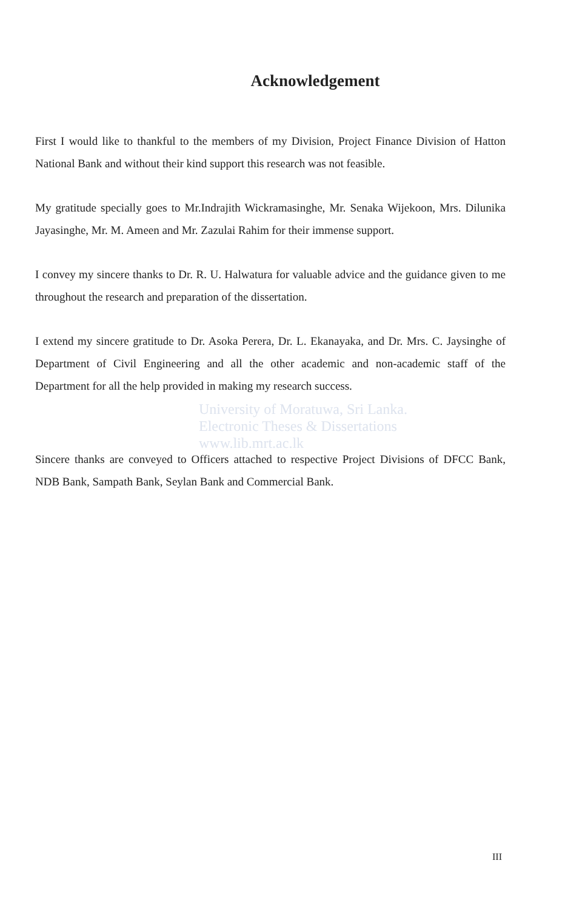Acknowledgement
First I would like to thankful to the members of my Division, Project Finance Division of Hatton National Bank and without their kind support this research was not feasible.
My gratitude specially goes to Mr.Indrajith Wickramasinghe, Mr. Senaka Wijekoon, Mrs. Dilunika Jayasinghe, Mr. M. Ameen and Mr. Zazulai Rahim for their immense support.
I convey my sincere thanks to Dr. R. U. Halwatura for valuable advice and the guidance given to me throughout the research and preparation of the dissertation.
I extend my sincere gratitude to Dr. Asoka Perera, Dr. L. Ekanayaka, and Dr. Mrs. C. Jaysinghe of Department of Civil Engineering and all the other academic and non-academic staff of the Department for all the help provided in making my research success.
University of Moratuwa, Sri Lanka.
Electronic Theses & Dissertations
www.lib.mrt.ac.lk
Sincere thanks are conveyed to Officers attached to respective Project Divisions of DFCC Bank, NDB Bank, Sampath Bank, Seylan Bank and Commercial Bank.
III